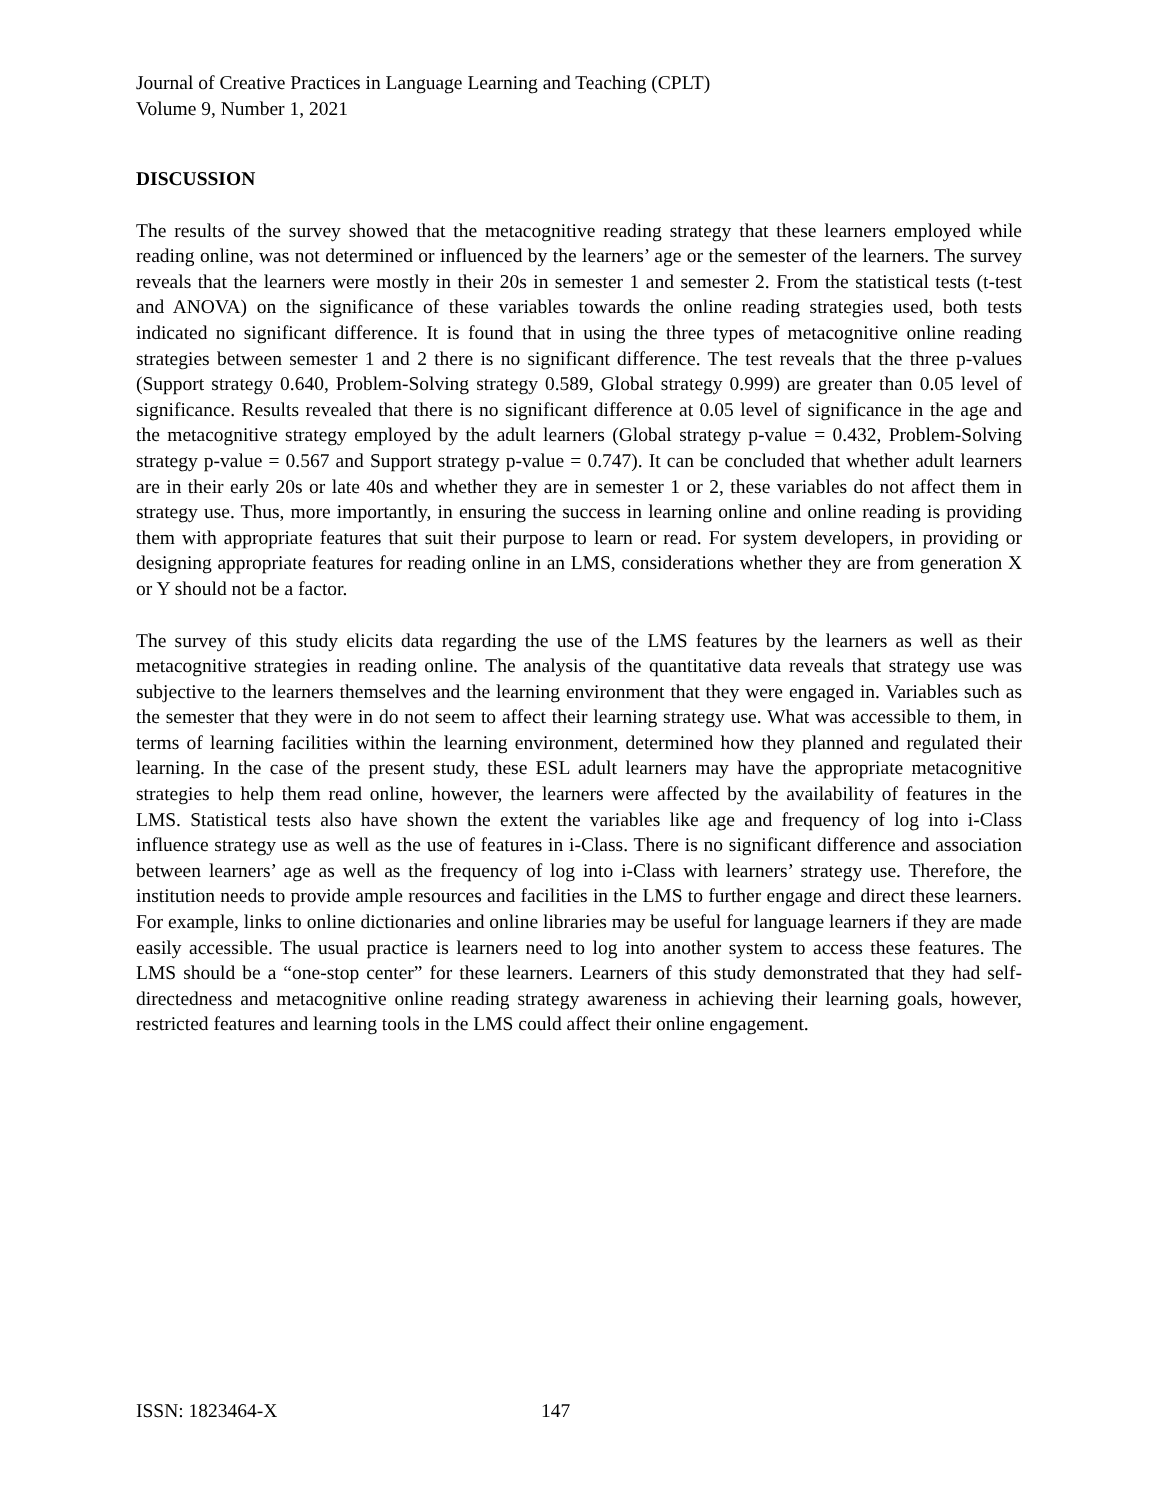Journal of Creative Practices in Language Learning and Teaching (CPLT)
Volume 9, Number 1, 2021
DISCUSSION
The results of the survey showed that the metacognitive reading strategy that these learners employed while reading online, was not determined or influenced by the learners’ age or the semester of the learners. The survey reveals that the learners were mostly in their 20s in semester 1 and semester 2. From the statistical tests (t-test and ANOVA) on the significance of these variables towards the online reading strategies used, both tests indicated no significant difference. It is found that in using the three types of metacognitive online reading strategies between semester 1 and 2 there is no significant difference. The test reveals that the three p-values (Support strategy 0.640, Problem-Solving strategy 0.589, Global strategy 0.999) are greater than 0.05 level of significance. Results revealed that there is no significant difference at 0.05 level of significance in the age and the metacognitive strategy employed by the adult learners (Global strategy p-value = 0.432, Problem-Solving strategy p-value = 0.567 and Support strategy p-value = 0.747). It can be concluded that whether adult learners are in their early 20s or late 40s and whether they are in semester 1 or 2, these variables do not affect them in strategy use. Thus, more importantly, in ensuring the success in learning online and online reading is providing them with appropriate features that suit their purpose to learn or read. For system developers, in providing or designing appropriate features for reading online in an LMS, considerations whether they are from generation X or Y should not be a factor.
The survey of this study elicits data regarding the use of the LMS features by the learners as well as their metacognitive strategies in reading online. The analysis of the quantitative data reveals that strategy use was subjective to the learners themselves and the learning environment that they were engaged in. Variables such as the semester that they were in do not seem to affect their learning strategy use. What was accessible to them, in terms of learning facilities within the learning environment, determined how they planned and regulated their learning. In the case of the present study, these ESL adult learners may have the appropriate metacognitive strategies to help them read online, however, the learners were affected by the availability of features in the LMS. Statistical tests also have shown the extent the variables like age and frequency of log into i-Class influence strategy use as well as the use of features in i-Class. There is no significant difference and association between learners’ age as well as the frequency of log into i-Class with learners’ strategy use. Therefore, the institution needs to provide ample resources and facilities in the LMS to further engage and direct these learners. For example, links to online dictionaries and online libraries may be useful for language learners if they are made easily accessible. The usual practice is learners need to log into another system to access these features. The LMS should be a “one-stop center” for these learners. Learners of this study demonstrated that they had self-directedness and metacognitive online reading strategy awareness in achieving their learning goals, however, restricted features and learning tools in the LMS could affect their online engagement.
ISSN: 1823464-X 147